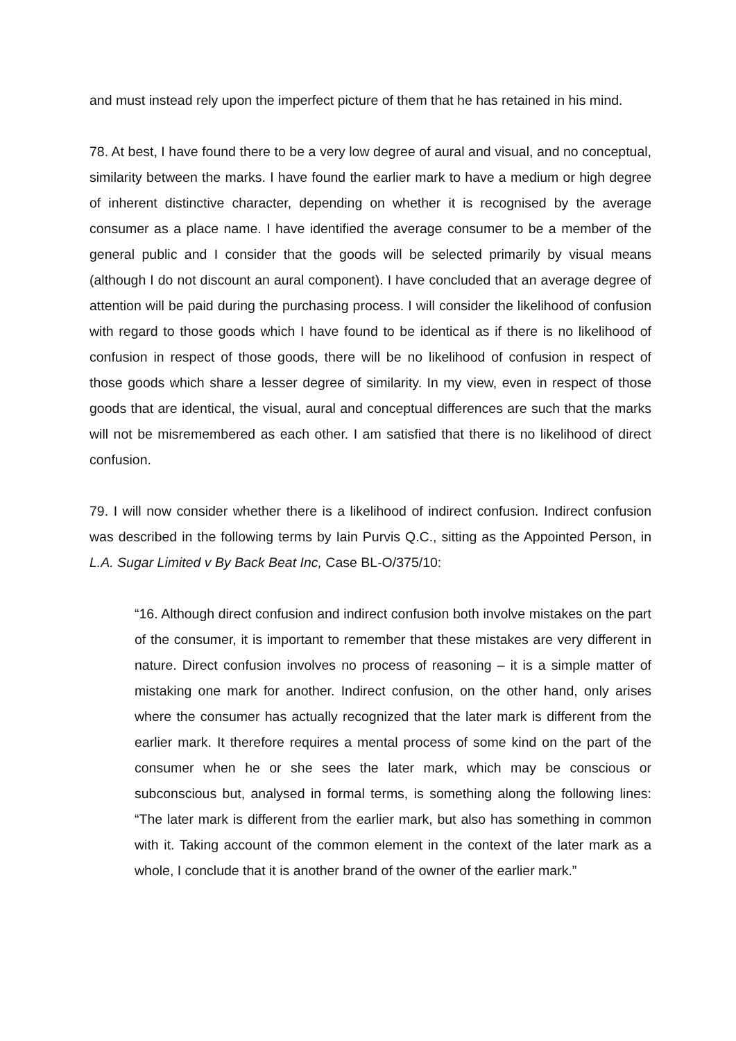and must instead rely upon the imperfect picture of them that he has retained in his mind.
78. At best, I have found there to be a very low degree of aural and visual, and no conceptual, similarity between the marks. I have found the earlier mark to have a medium or high degree of inherent distinctive character, depending on whether it is recognised by the average consumer as a place name. I have identified the average consumer to be a member of the general public and I consider that the goods will be selected primarily by visual means (although I do not discount an aural component). I have concluded that an average degree of attention will be paid during the purchasing process. I will consider the likelihood of confusion with regard to those goods which I have found to be identical as if there is no likelihood of confusion in respect of those goods, there will be no likelihood of confusion in respect of those goods which share a lesser degree of similarity. In my view, even in respect of those goods that are identical, the visual, aural and conceptual differences are such that the marks will not be misremembered as each other. I am satisfied that there is no likelihood of direct confusion.
79. I will now consider whether there is a likelihood of indirect confusion. Indirect confusion was described in the following terms by Iain Purvis Q.C., sitting as the Appointed Person, in L.A. Sugar Limited v By Back Beat Inc, Case BL-O/375/10:
“16. Although direct confusion and indirect confusion both involve mistakes on the part of the consumer, it is important to remember that these mistakes are very different in nature. Direct confusion involves no process of reasoning – it is a simple matter of mistaking one mark for another. Indirect confusion, on the other hand, only arises where the consumer has actually recognized that the later mark is different from the earlier mark. It therefore requires a mental process of some kind on the part of the consumer when he or she sees the later mark, which may be conscious or subconscious but, analysed in formal terms, is something along the following lines: “The later mark is different from the earlier mark, but also has something in common with it. Taking account of the common element in the context of the later mark as a whole, I conclude that it is another brand of the owner of the earlier mark.”